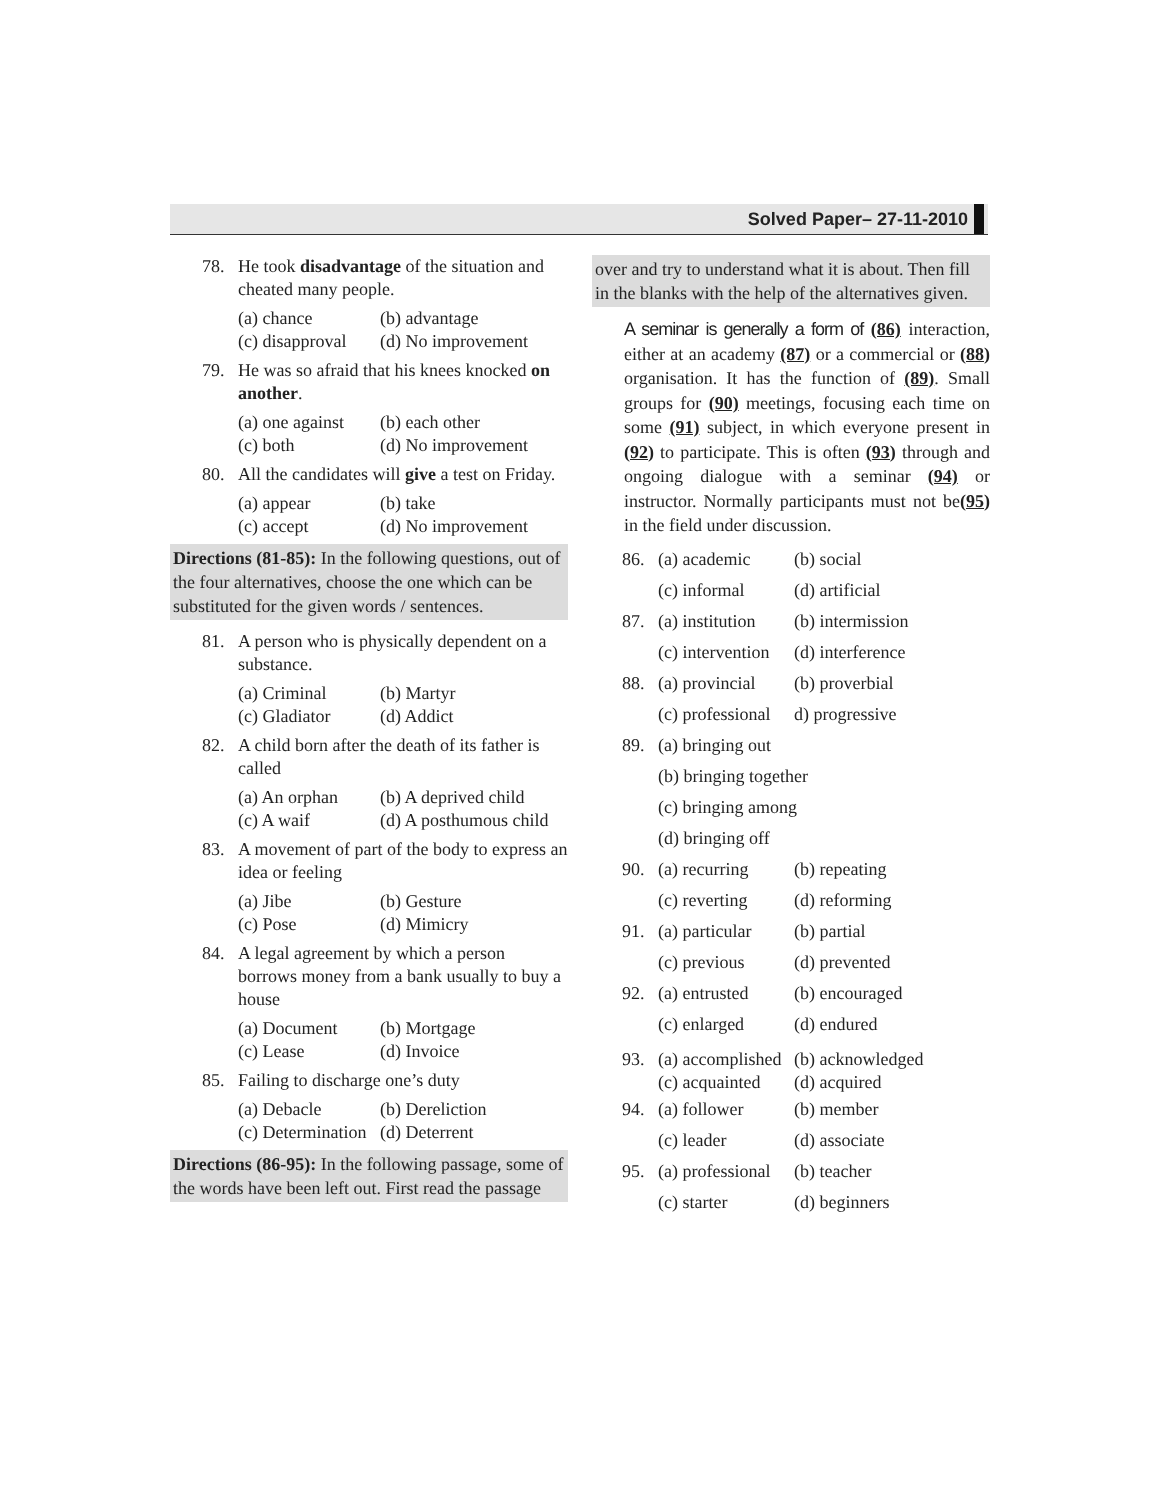Solved Paper– 27-11-2010
78. He took disadvantage of the situation and cheated many people.
(a) chance (b) advantage (c) disapproval (d) No improvement
79. He was so afraid that his knees knocked on another.
(a) one against (b) each other (c) both (d) No improvement
80. All the candidates will give a test on Friday.
(a) appear (b) take (c) accept (d) No improvement
Directions (81-85): In the following questions, out of the four alternatives, choose the one which can be substituted for the given words / sentences.
81. A person who is physically dependent on a substance.
(a) Criminal (b) Martyr (c) Gladiator (d) Addict
82. A child born after the death of its father is called
(a) An orphan (b) A deprived child (c) A waif (d) A posthumous child
83. A movement of part of the body to express an idea or feeling
(a) Jibe (b) Gesture (c) Pose (d) Mimicry
84. A legal agreement by which a person borrows money from a bank usually to buy a house
(a) Document (b) Mortgage (c) Lease (d) Invoice
85. Failing to discharge one’s duty
(a) Debacle (b) Dereliction (c) Determination (d) Deterrent
Directions (86-95): In the following passage, some of the words have been left out. First read the passage
over and try to understand what it is about. Then fill in the blanks with the help of the alternatives given.
A seminar is generally a form of (86) interaction, either at an academy (87) or a commercial or (88) organisation. It has the function of (89). Small groups for (90) meetings, focusing each time on some (91) subject, in which everyone present in (92) to participate. This is often (93) through and ongoing dialogue with a seminar (94) or instructor. Normally participants must not be(95) in the field under discussion.
86. (a) academic (b) social
(c) informal (d) artificial
87. (a) institution (b) intermission
(c) intervention (d) interference
88. (a) provincial (b) proverbial
(c) professional d) progressive
89. (a) bringing out
(b) bringing together
(c) bringing among
(d) bringing off
90. (a) recurring (b) repeating
(c) reverting (d) reforming
91. (a) particular (b) partial
(c) previous (d) prevented
92. (a) entrusted (b) encouraged
(c) enlarged (d) endured
93. (a) accomplished (b) acknowledged
(c) acquainted (d) acquired
94. (a) follower (b) member
(c) leader (d) associate
95. (a) professional (b) teacher
(c) starter (d) beginners